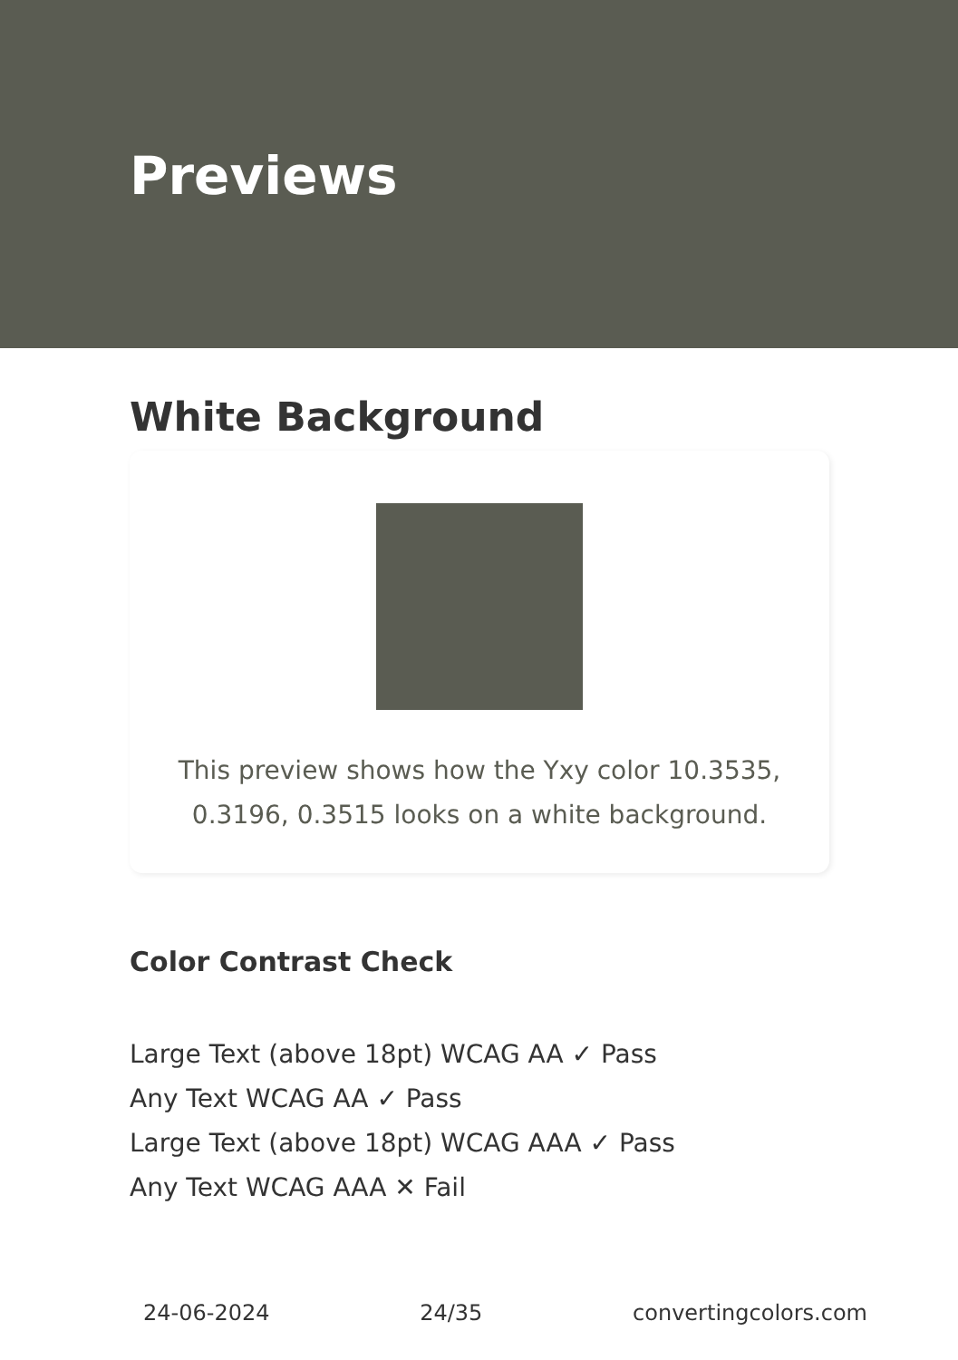Previews
White Background
This preview shows how the Yxy color 10.3535, 0.3196, 0.3515 looks on a white background.
Color Contrast Check
Large Text (above 18pt) WCAG AA ✓ Pass
Any Text WCAG AA ✓ Pass
Large Text (above 18pt) WCAG AAA ✓ Pass
Any Text WCAG AAA ✕ Fail
24-06-2024 24/35 convertingcolors.com